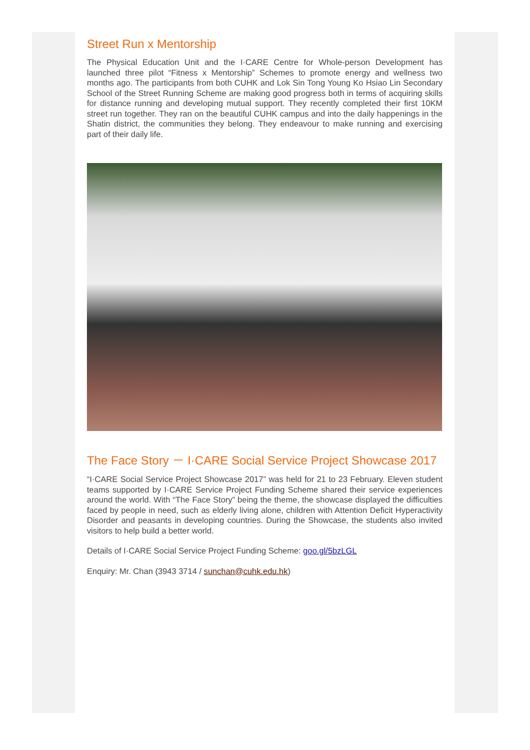Street Run x Mentorship
The Physical Education Unit and the I·CARE Centre for Whole-person Development has launched three pilot “Fitness x Mentorship” Schemes to promote energy and wellness two months ago. The participants from both CUHK and Lok Sin Tong Young Ko Hsiao Lin Secondary School of the Street Running Scheme are making good progress both in terms of acquiring skills for distance running and developing mutual support. They recently completed their first 10KM street run together. They ran on the beautiful CUHK campus and into the daily happenings in the Shatin district, the communities they belong. They endeavour to make running and exercising part of their daily life.
The Face Story － I·CARE Social Service Project Showcase 2017
“I·CARE Social Service Project Showcase 2017” was held for 21 to 23 February. Eleven student teams supported by I·CARE Service Project Funding Scheme shared their service experiences around the world. With “The Face Story” being the theme, the showcase displayed the difficulties faced by people in need, such as elderly living alone, children with Attention Deficit Hyperactivity Disorder and peasants in developing countries. During the Showcase, the students also invited visitors to help build a better world.
Details of I·CARE Social Service Project Funding Scheme: goo.gl/5bzLGL
Enquiry: Mr. Chan (3943 3714 / sunchan@cuhk.edu.hk)